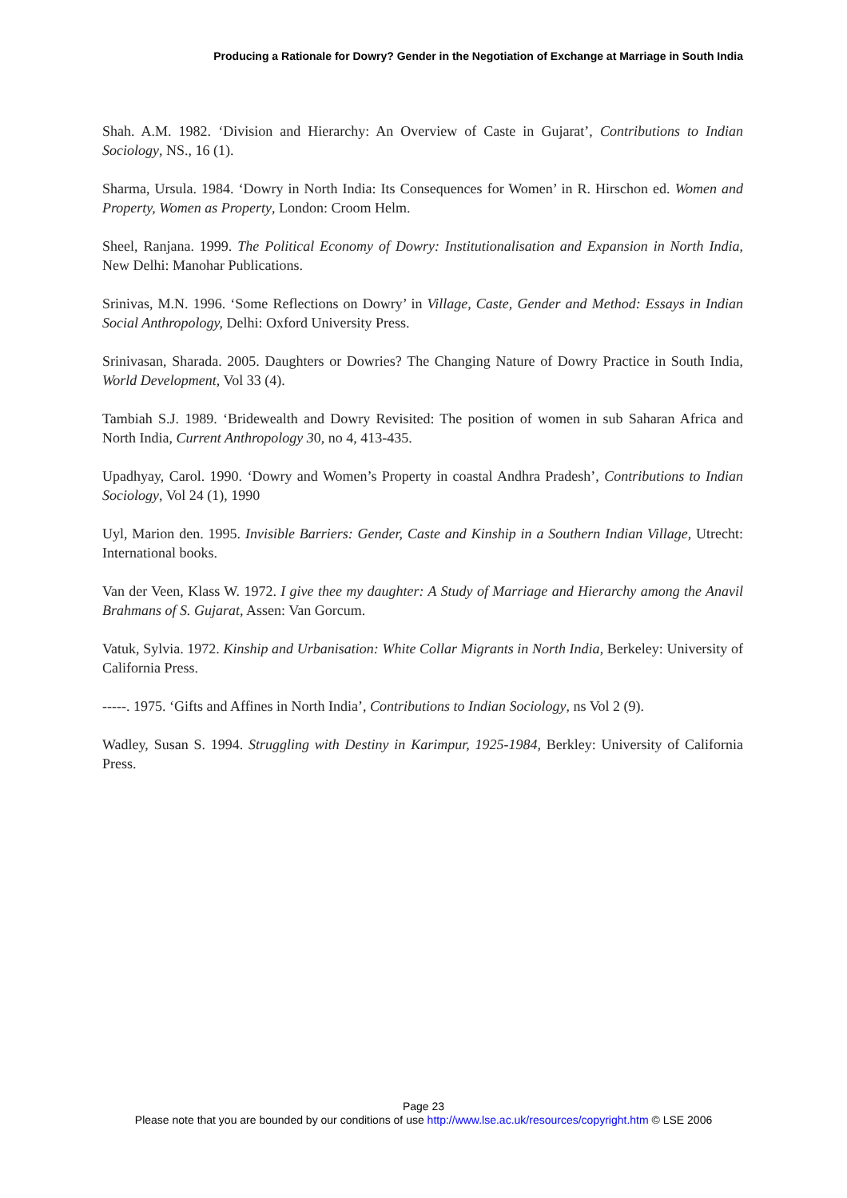Producing a Rationale for Dowry? Gender in the Negotiation of Exchange at Marriage in South India
Shah. A.M. 1982. ‘Division and Hierarchy: An Overview of Caste in Gujarat’, Contributions to Indian Sociology, NS., 16 (1).
Sharma, Ursula. 1984. ‘Dowry in North India: Its Consequences for Women’ in R. Hirschon ed. Women and Property, Women as Property, London: Croom Helm.
Sheel, Ranjana. 1999. The Political Economy of Dowry: Institutionalisation and Expansion in North India, New Delhi: Manohar Publications.
Srinivas, M.N. 1996. ‘Some Reflections on Dowry’ in Village, Caste, Gender and Method: Essays in Indian Social Anthropology, Delhi: Oxford University Press.
Srinivasan, Sharada. 2005. Daughters or Dowries? The Changing Nature of Dowry Practice in South India, World Development, Vol 33 (4).
Tambiah S.J. 1989. ‘Bridewealth and Dowry Revisited: The position of women in sub Saharan Africa and North India, Current Anthropology 30, no 4, 413-435.
Upadhyay, Carol. 1990. ‘Dowry and Women’s Property in coastal Andhra Pradesh’, Contributions to Indian Sociology, Vol 24 (1), 1990
Uyl, Marion den. 1995. Invisible Barriers: Gender, Caste and Kinship in a Southern Indian Village, Utrecht: International books.
Van der Veen, Klass W. 1972. I give thee my daughter: A Study of Marriage and Hierarchy among the Anavil Brahmans of S. Gujarat, Assen: Van Gorcum.
Vatuk, Sylvia. 1972. Kinship and Urbanisation: White Collar Migrants in North India, Berkeley: University of California Press.
-----. 1975. ‘Gifts and Affines in North India’, Contributions to Indian Sociology, ns Vol 2 (9).
Wadley, Susan S. 1994. Struggling with Destiny in Karimpur, 1925-1984, Berkley: University of California Press.
Page 23
Please note that you are bounded by our conditions of use http://www.lse.ac.uk/resources/copyright.htm © LSE 2006